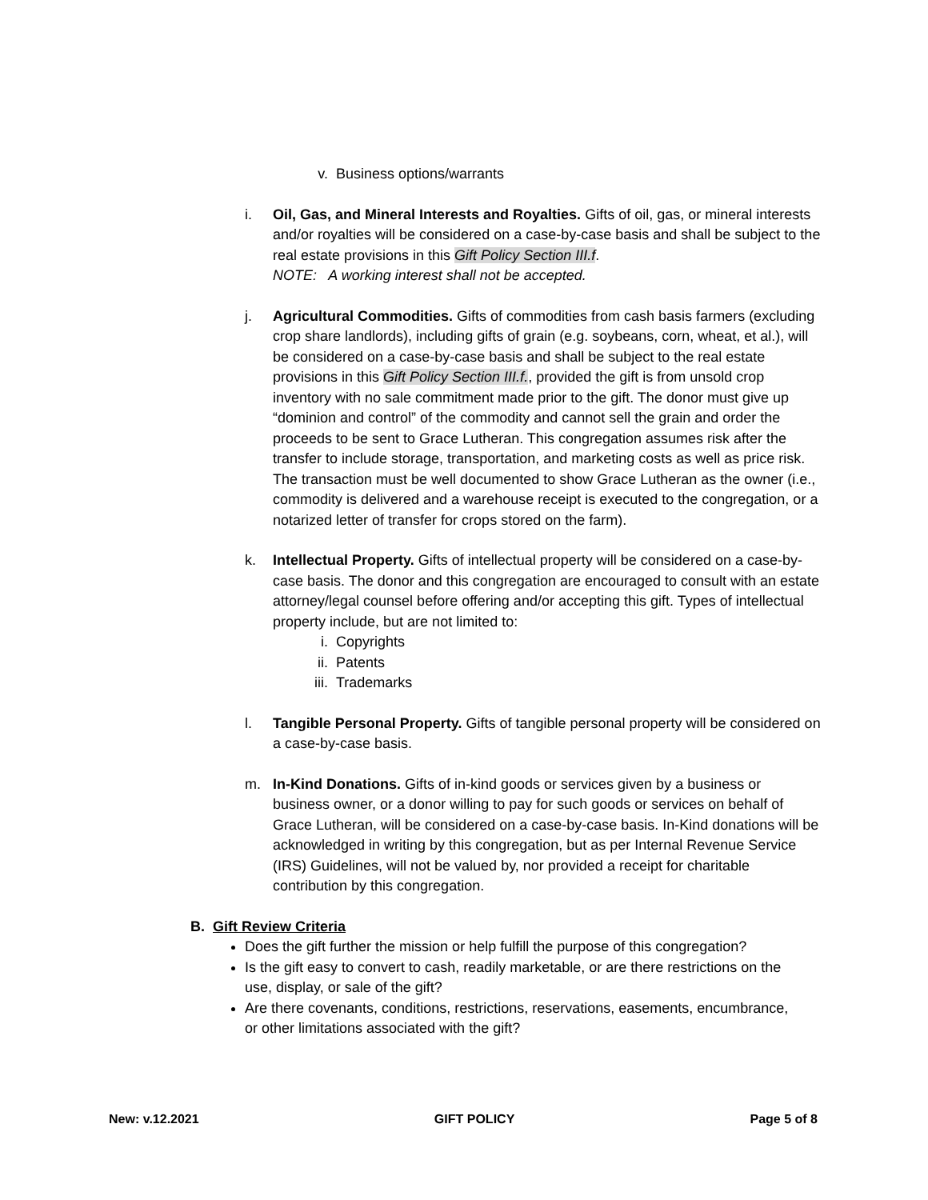v. Business options/warrants
i. Oil, Gas, and Mineral Interests and Royalties. Gifts of oil, gas, or mineral interests and/or royalties will be considered on a case-by-case basis and shall be subject to the real estate provisions in this Gift Policy Section III.f.
NOTE: A working interest shall not be accepted.
j. Agricultural Commodities. Gifts of commodities from cash basis farmers (excluding crop share landlords), including gifts of grain (e.g. soybeans, corn, wheat, et al.), will be considered on a case-by-case basis and shall be subject to the real estate provisions in this Gift Policy Section III.f., provided the gift is from unsold crop inventory with no sale commitment made prior to the gift. The donor must give up “dominion and control” of the commodity and cannot sell the grain and order the proceeds to be sent to Grace Lutheran. This congregation assumes risk after the transfer to include storage, transportation, and marketing costs as well as price risk. The transaction must be well documented to show Grace Lutheran as the owner (i.e., commodity is delivered and a warehouse receipt is executed to the congregation, or a notarized letter of transfer for crops stored on the farm).
k. Intellectual Property. Gifts of intellectual property will be considered on a case-by-case basis. The donor and this congregation are encouraged to consult with an estate attorney/legal counsel before offering and/or accepting this gift. Types of intellectual property include, but are not limited to:
i. Copyrights
ii. Patents
iii. Trademarks
l. Tangible Personal Property. Gifts of tangible personal property will be considered on a case-by-case basis.
m. In-Kind Donations. Gifts of in-kind goods or services given by a business or business owner, or a donor willing to pay for such goods or services on behalf of Grace Lutheran, will be considered on a case-by-case basis. In-Kind donations will be acknowledged in writing by this congregation, but as per Internal Revenue Service (IRS) Guidelines, will not be valued by, nor provided a receipt for charitable contribution by this congregation.
B. Gift Review Criteria
Does the gift further the mission or help fulfill the purpose of this congregation?
Is the gift easy to convert to cash, readily marketable, or are there restrictions on the use, display, or sale of the gift?
Are there covenants, conditions, restrictions, reservations, easements, encumbrance, or other limitations associated with the gift?
New: v.12.2021 GIFT POLICY Page 5 of 8